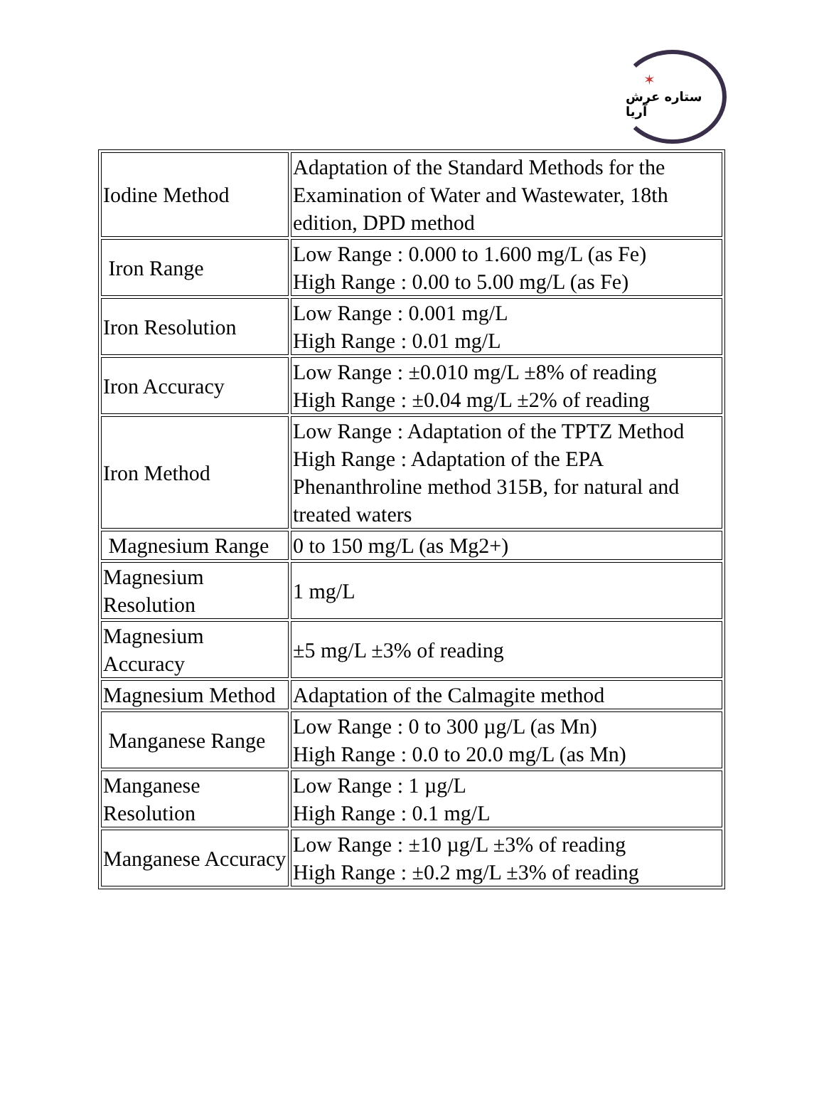✶
ستاره عرش آریا
| Iodine Method | Adaptation of the Standard Methods for the Examination of Water and Wastewater, 18th edition, DPD method |
| Iron Range | Low Range : 0.000 to 1.600 mg/L (as Fe) High Range : 0.00 to 5.00 mg/L (as Fe) |
| Iron Resolution | Low Range : 0.001 mg/L High Range : 0.01 mg/L |
| Iron Accuracy | Low Range : ±0.010 mg/L ±8% of reading High Range : ±0.04 mg/L ±2% of reading |
| Iron Method | Low Range : Adaptation of the TPTZ Method High Range : Adaptation of the EPA Phenanthroline method 315B, for natural and treated waters |
| Magnesium Range | 0 to 150 mg/L (as Mg2+) |
| Magnesium Resolution | 1 mg/L |
| Magnesium Accuracy | ±5 mg/L ±3% of reading |
| Magnesium Method | Adaptation of the Calmagite method |
| Manganese Range | Low Range : 0 to 300 µg/L (as Mn) High Range : 0.0 to 20.0 mg/L (as Mn) |
| Manganese Resolution | Low Range : 1 µg/L High Range : 0.1 mg/L |
| Manganese Accuracy | Low Range : ±10 µg/L ±3% of reading High Range : ±0.2 mg/L ±3% of reading |